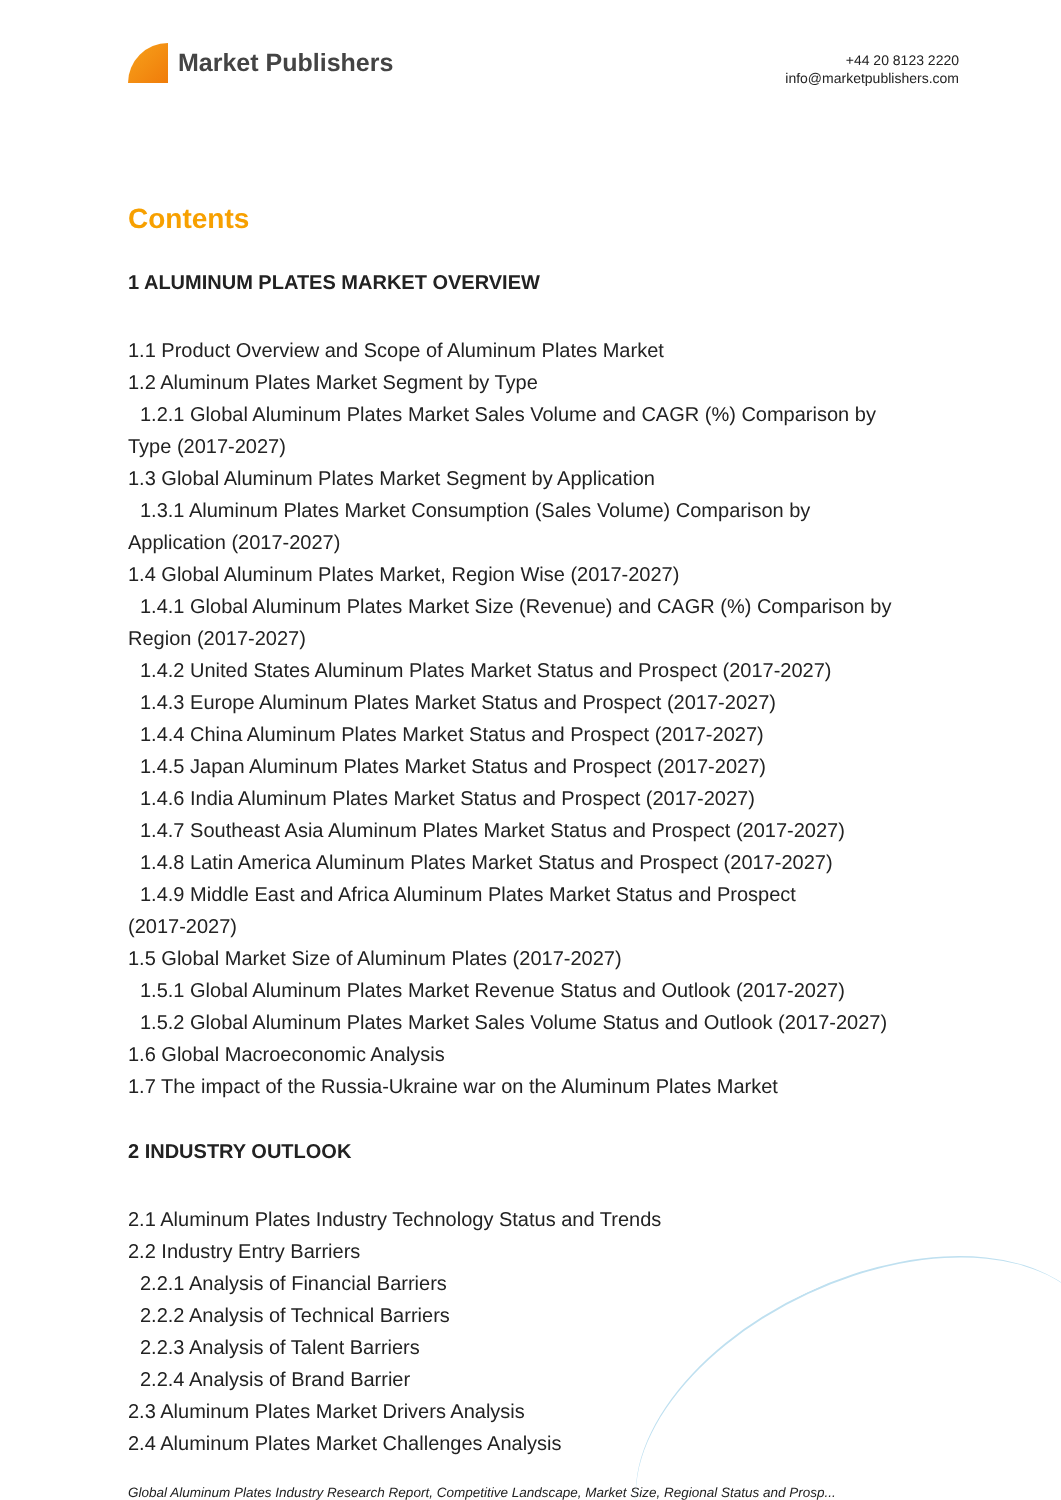Market Publishers
+44 20 8123 2220
info@marketpublishers.com
Contents
1 ALUMINUM PLATES MARKET OVERVIEW
1.1 Product Overview and Scope of Aluminum Plates Market
1.2 Aluminum Plates Market Segment by Type
1.2.1 Global Aluminum Plates Market Sales Volume and CAGR (%) Comparison by
Type (2017-2027)
1.3 Global Aluminum Plates Market Segment by Application
1.3.1 Aluminum Plates Market Consumption (Sales Volume) Comparison by
Application (2017-2027)
1.4 Global Aluminum Plates Market, Region Wise (2017-2027)
1.4.1 Global Aluminum Plates Market Size (Revenue) and CAGR (%) Comparison by
Region (2017-2027)
1.4.2 United States Aluminum Plates Market Status and Prospect (2017-2027)
1.4.3 Europe Aluminum Plates Market Status and Prospect (2017-2027)
1.4.4 China Aluminum Plates Market Status and Prospect (2017-2027)
1.4.5 Japan Aluminum Plates Market Status and Prospect (2017-2027)
1.4.6 India Aluminum Plates Market Status and Prospect (2017-2027)
1.4.7 Southeast Asia Aluminum Plates Market Status and Prospect (2017-2027)
1.4.8 Latin America Aluminum Plates Market Status and Prospect (2017-2027)
1.4.9 Middle East and Africa Aluminum Plates Market Status and Prospect
(2017-2027)
1.5 Global Market Size of Aluminum Plates (2017-2027)
1.5.1 Global Aluminum Plates Market Revenue Status and Outlook (2017-2027)
1.5.2 Global Aluminum Plates Market Sales Volume Status and Outlook (2017-2027)
1.6 Global Macroeconomic Analysis
1.7 The impact of the Russia-Ukraine war on the Aluminum Plates Market
2 INDUSTRY OUTLOOK
2.1 Aluminum Plates Industry Technology Status and Trends
2.2 Industry Entry Barriers
2.2.1 Analysis of Financial Barriers
2.2.2 Analysis of Technical Barriers
2.2.3 Analysis of Talent Barriers
2.2.4 Analysis of Brand Barrier
2.3 Aluminum Plates Market Drivers Analysis
2.4 Aluminum Plates Market Challenges Analysis
Global Aluminum Plates Industry Research Report, Competitive Landscape, Market Size, Regional Status and Prosp...